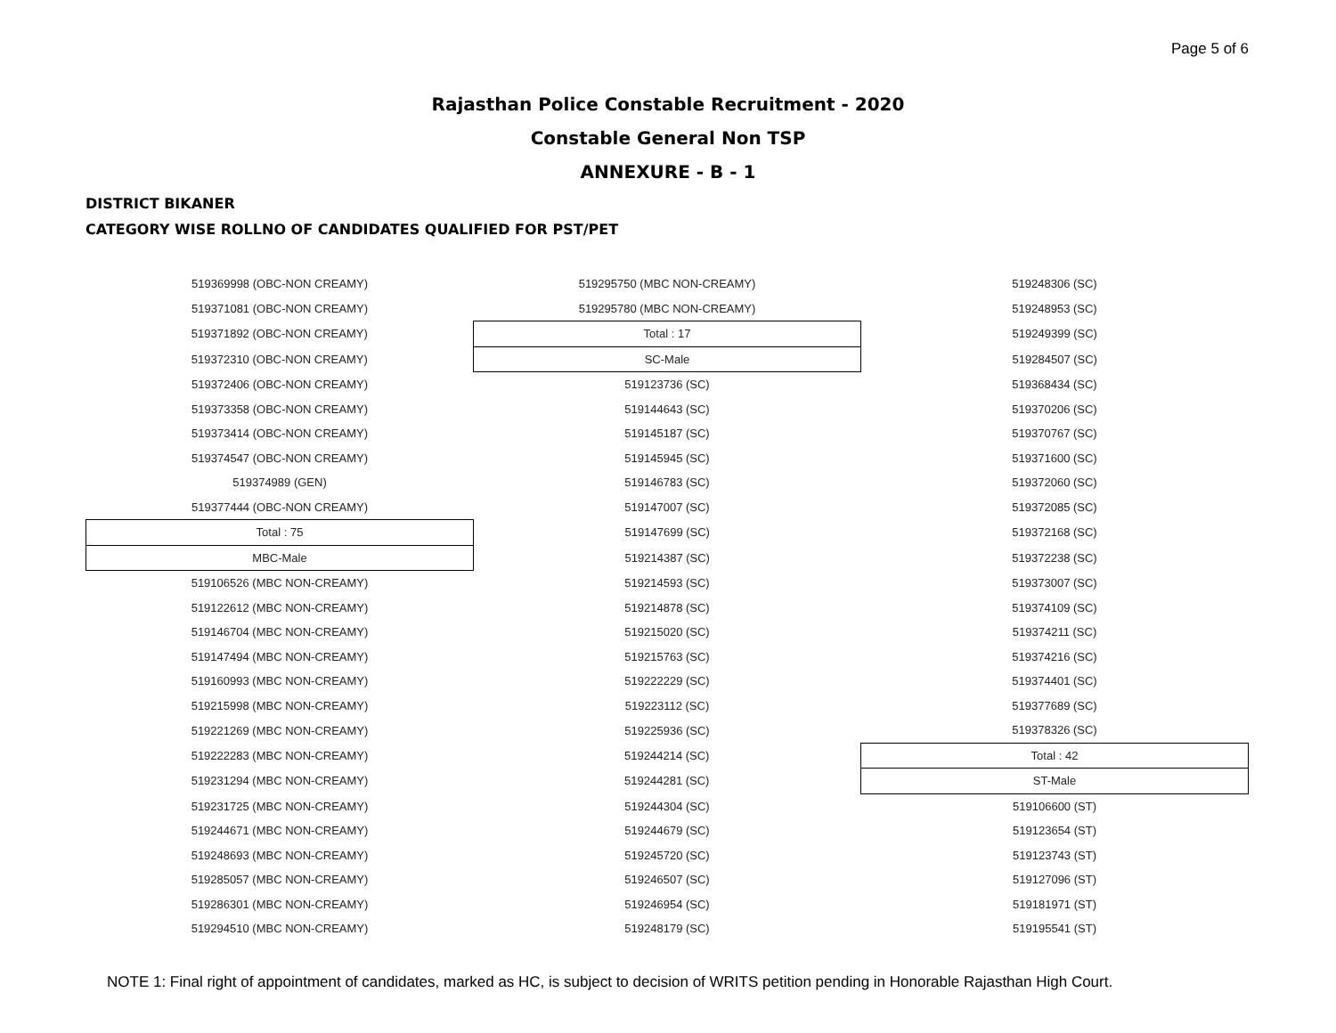Page 5 of 6
Rajasthan Police Constable Recruitment - 2020
Constable General Non TSP
ANNEXURE - B - 1
DISTRICT BIKANER
CATEGORY WISE ROLLNO OF CANDIDATES QUALIFIED FOR PST/PET
| 519369998 (OBC-NON CREAMY) | 519295750 (MBC NON-CREAMY) | 519248306 (SC) |
| 519371081 (OBC-NON CREAMY) | 519295780 (MBC NON-CREAMY) | 519248953 (SC) |
| 519371892 (OBC-NON CREAMY) | Total : 17 | 519249399 (SC) |
| 519372310 (OBC-NON CREAMY) | SC-Male | 519284507 (SC) |
| 519372406 (OBC-NON CREAMY) | 519123736 (SC) | 519368434 (SC) |
| 519373358 (OBC-NON CREAMY) | 519144643 (SC) | 519370206 (SC) |
| 519373414 (OBC-NON CREAMY) | 519145187 (SC) | 519370767 (SC) |
| 519374547 (OBC-NON CREAMY) | 519145945 (SC) | 519371600 (SC) |
| 519374989 (GEN) | 519146783 (SC) | 519372060 (SC) |
| 519377444 (OBC-NON CREAMY) | 519147007 (SC) | 519372085 (SC) |
| Total : 75 | 519147699 (SC) | 519372168 (SC) |
| MBC-Male | 519214387 (SC) | 519372238 (SC) |
| 519106526 (MBC NON-CREAMY) | 519214593 (SC) | 519373007 (SC) |
| 519122612 (MBC NON-CREAMY) | 519214878 (SC) | 519374109 (SC) |
| 519146704 (MBC NON-CREAMY) | 519215020 (SC) | 519374211 (SC) |
| 519147494 (MBC NON-CREAMY) | 519215763 (SC) | 519374216 (SC) |
| 519160993 (MBC NON-CREAMY) | 519222229 (SC) | 519374401 (SC) |
| 519215998 (MBC NON-CREAMY) | 519223112 (SC) | 519377689 (SC) |
| 519221269 (MBC NON-CREAMY) | 519225936 (SC) | 519378326 (SC) |
| 519222283 (MBC NON-CREAMY) | 519244214 (SC) | Total : 42 |
| 519231294 (MBC NON-CREAMY) | 519244281 (SC) | ST-Male |
| 519231725 (MBC NON-CREAMY) | 519244304 (SC) | 519106600 (ST) |
| 519244671 (MBC NON-CREAMY) | 519244679 (SC) | 519123654 (ST) |
| 519248693 (MBC NON-CREAMY) | 519245720 (SC) | 519123743 (ST) |
| 519285057 (MBC NON-CREAMY) | 519246507 (SC) | 519127096 (ST) |
| 519286301 (MBC NON-CREAMY) | 519246954 (SC) | 519181971 (ST) |
| 519294510 (MBC NON-CREAMY) | 519248179 (SC) | 519195541 (ST) |
NOTE 1: Final right of appointment of candidates, marked as HC, is subject to decision of WRITS petition pending in Honorable Rajasthan High Court.